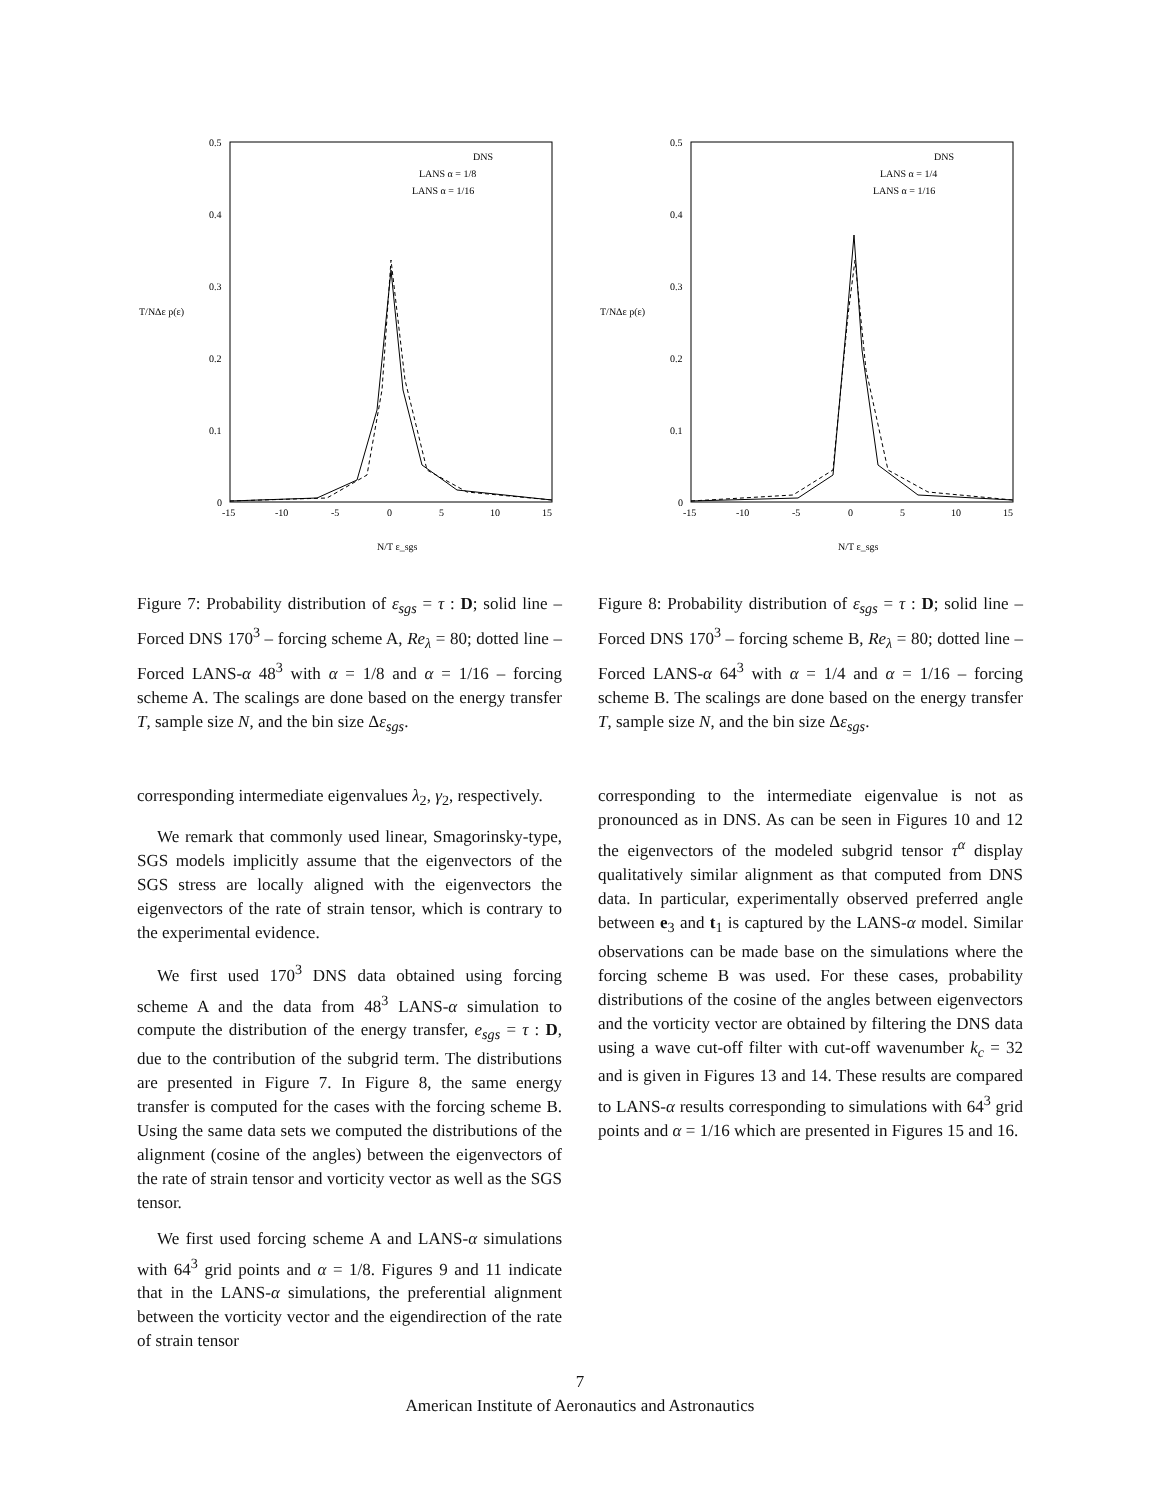0.5
0.4
0.3
0.2
0.1
0
-15
-10
-5
0
5
10
15
T/NΔε p(ε)
N/T ε_sgs
DNS
LANS α = 1/8
LANS α = 1/16
Figure 7: Probability distribution of ε<sub>sgs</sub> = τ : D; solid line – Forced DNS 170<sup>3</sup> – forcing scheme A, Re<sub>λ</sub> = 80; dotted line – Forced LANS-α 48<sup>3</sup> with α = 1/8 and α = 1/16 – forcing scheme A. The scalings are done based on the energy transfer T, sample size N, and the bin size Δε<sub>sgs</sub>.
corresponding intermediate eigenvalues λ<sub>2</sub>, γ<sub>2</sub>, respectively.
We remark that commonly used linear, Smagorinsky-type, SGS models implicitly assume that the eigenvectors of the SGS stress are locally aligned with the eigenvectors the eigenvectors of the rate of strain tensor, which is contrary to the experimental evidence.
We first used 170<sup>3</sup> DNS data obtained using forcing scheme A and the data from 48<sup>3</sup> LANS-α simulation to compute the distribution of the energy transfer, e<sub>sgs</sub> = τ : D, due to the contribution of the subgrid term. The distributions are presented in Figure 7. In Figure 8, the same energy transfer is computed for the cases with the forcing scheme B. Using the same data sets we computed the distributions of the alignment (cosine of the angles) between the eigenvectors of the rate of strain tensor and vorticity vector as well as the SGS tensor.
We first used forcing scheme A and LANS-α simulations with 64<sup>3</sup> grid points and α = 1/8. Figures 9 and 11 indicate that in the LANS-α simulations, the preferential alignment between the vorticity vector and the eigendirection of the rate of strain tensor
0.5
0.4
0.3
0.2
0.1
0
-15
-10
-5
0
5
10
15
T/NΔε p(ε)
N/T ε_sgs
DNS
LANS α = 1/4
LANS α = 1/16
Figure 8: Probability distribution of ε<sub>sgs</sub> = τ : D; solid line – Forced DNS 170<sup>3</sup> – forcing scheme B, Re<sub>λ</sub> = 80; dotted line – Forced LANS-α 64<sup>3</sup> with α = 1/4 and α = 1/16 – forcing scheme B. The scalings are done based on the energy transfer T, sample size N, and the bin size Δε<sub>sgs</sub>.
corresponding to the intermediate eigenvalue is not as pronounced as in DNS. As can be seen in Figures 10 and 12 the eigenvectors of the modeled subgrid tensor τ<sup>α</sup> display qualitatively similar alignment as that computed from DNS data. In particular, experimentally observed preferred angle between e<sub>3</sub> and t<sub>1</sub> is captured by the LANS-α model. Similar observations can be made base on the simulations where the forcing scheme B was used. For these cases, probability distributions of the cosine of the angles between eigenvectors and the vorticity vector are obtained by filtering the DNS data using a wave cut-off filter with cut-off wavenumber k<sub>c</sub> = 32 and is given in Figures 13 and 14. These results are compared to LANS-α results corresponding to simulations with 64<sup>3</sup> grid points and α = 1/16 which are presented in Figures 15 and 16.
7
American Institute of Aeronautics and Astronautics